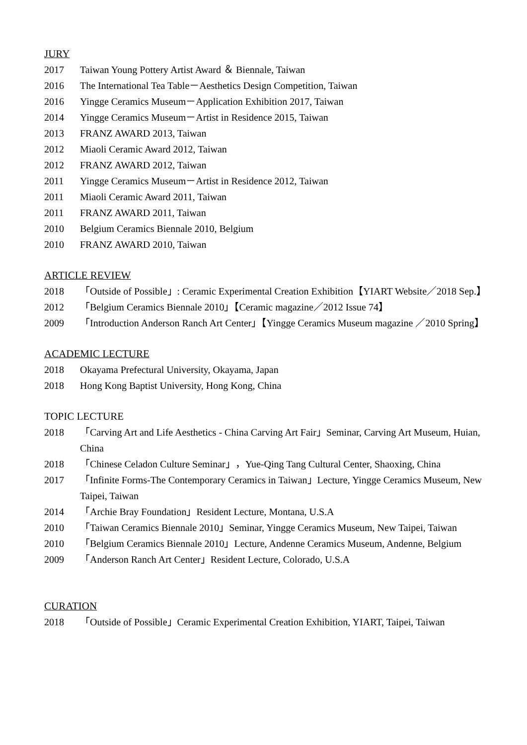JURY
2017 Taiwan Young Pottery Artist Award ＆ Biennale, Taiwan
2016 The International Tea Table－Aesthetics Design Competition, Taiwan
2016 Yingge Ceramics Museum－Application Exhibition 2017, Taiwan
2014 Yingge Ceramics Museum－Artist in Residence 2015, Taiwan
2013 FRANZ AWARD 2013, Taiwan
2012 Miaoli Ceramic Award 2012, Taiwan
2012 FRANZ AWARD 2012, Taiwan
2011 Yingge Ceramics Museum－Artist in Residence 2012, Taiwan
2011 Miaoli Ceramic Award 2011, Taiwan
2011 FRANZ AWARD 2011, Taiwan
2010 Belgium Ceramics Biennale 2010, Belgium
2010 FRANZ AWARD 2010, Taiwan
ARTICLE REVIEW
2018 「Outside of Possible」: Ceramic Experimental Creation Exhibition【YIART Website／2018 Sep.】
2012 「Belgium Ceramics Biennale 2010」【Ceramic magazine／2012 Issue 74】
2009 「Introduction Anderson Ranch Art Center」【Yingge Ceramics Museum magazine ／2010 Spring】
ACADEMIC LECTURE
2018 Okayama Prefectural University, Okayama, Japan
2018 Hong Kong Baptist University, Hong Kong, China
TOPIC LECTURE
2018 「Carving Art and Life Aesthetics - China Carving Art Fair」Seminar, Carving Art Museum, Huian, China
2018 「Chinese Celadon Culture Seminar」，Yue-Qing Tang Cultural Center, Shaoxing, China
2017 「Infinite Forms-The Contemporary Ceramics in Taiwan」Lecture, Yingge Ceramics Museum, New Taipei, Taiwan
2014 「Archie Bray Foundation」Resident Lecture, Montana, U.S.A
2010 「Taiwan Ceramics Biennale 2010」Seminar, Yingge Ceramics Museum, New Taipei, Taiwan
2010 「Belgium Ceramics Biennale 2010」Lecture, Andenne Ceramics Museum, Andenne, Belgium
2009 「Anderson Ranch Art Center」Resident Lecture, Colorado, U.S.A
CURATION
2018 「Outside of Possible」Ceramic Experimental Creation Exhibition, YIART, Taipei, Taiwan